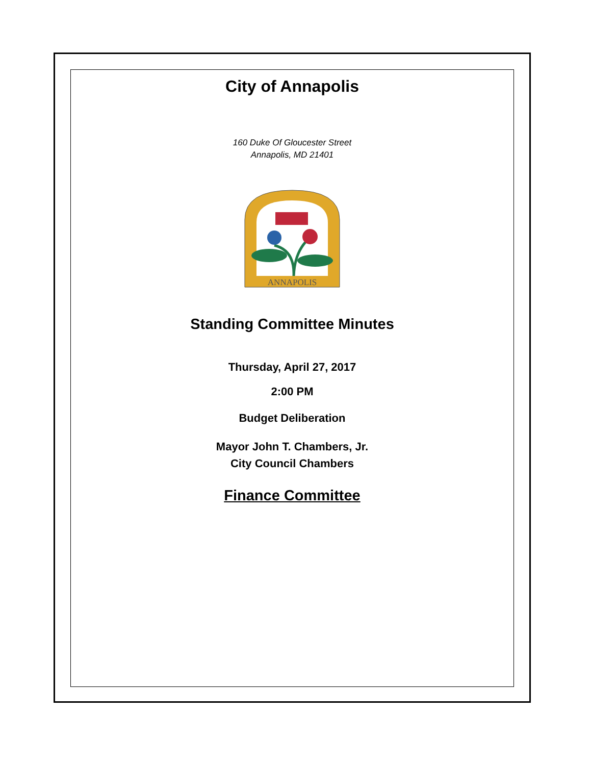City of Annapolis
160 Duke Of Gloucester Street
Annapolis, MD 21401
ANNAPOLIS
Standing Committee Minutes
Thursday, April 27, 2017
2:00 PM
Budget Deliberation
Mayor John T. Chambers, Jr.
City Council Chambers
Finance Committee